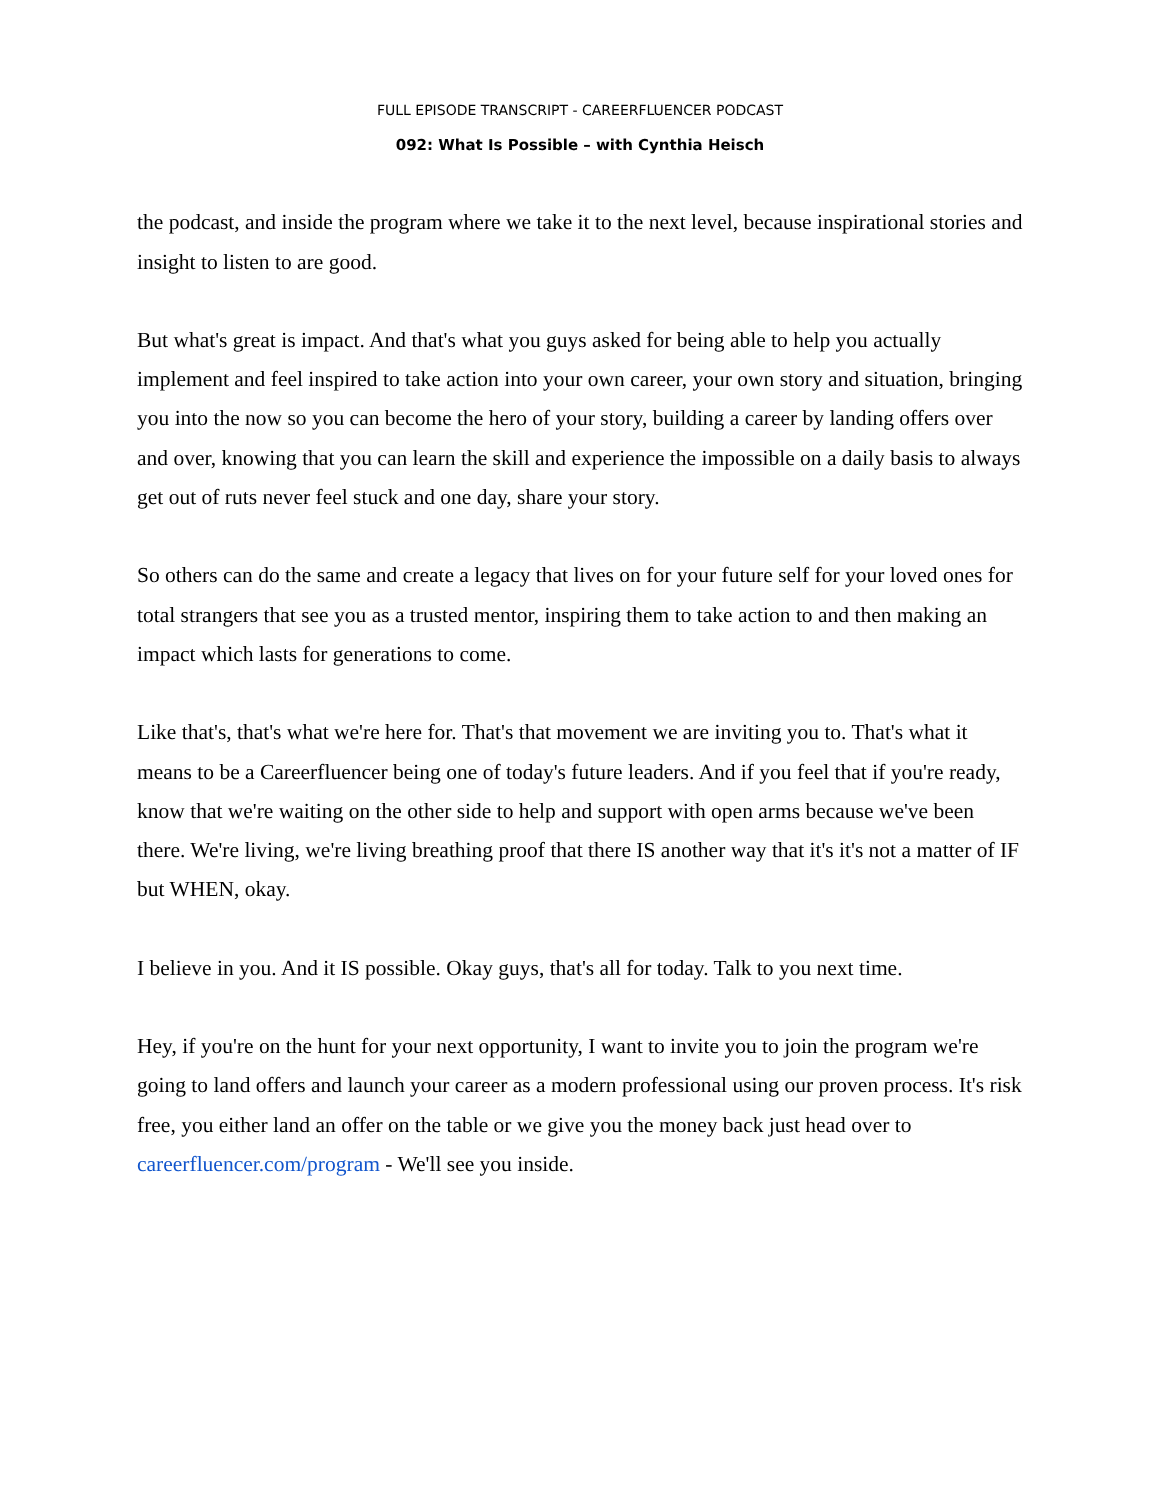FULL EPISODE TRANSCRIPT - CAREERFLUENCER PODCAST
092: What Is Possible – with Cynthia Heisch
the podcast, and inside the program where we take it to the next level, because inspirational stories and insight to listen to are good.
But what's great is impact. And that's what you guys asked for being able to help you actually implement and feel inspired to take action into your own career, your own story and situation, bringing you into the now so you can become the hero of your story, building a career by landing offers over and over, knowing that you can learn the skill and experience the impossible on a daily basis to always get out of ruts never feel stuck and one day, share your story.
So others can do the same and create a legacy that lives on for your future self for your loved ones for total strangers that see you as a trusted mentor, inspiring them to take action to and then making an impact which lasts for generations to come.
Like that's, that's what we're here for. That's that movement we are inviting you to. That's what it means to be a Careerfluencer being one of today's future leaders. And if you feel that if you're ready, know that we're waiting on the other side to help and support with open arms because we've been there. We're living, we're living breathing proof that there IS another way that it's it's not a matter of IF but WHEN, okay.
I believe in you. And it IS possible. Okay guys, that's all for today. Talk to you next time.
Hey, if you're on the hunt for your next opportunity, I want to invite you to join the program we're going to land offers and launch your career as a modern professional using our proven process. It's risk free, you either land an offer on the table or we give you the money back just head over to careerfluencer.com/program - We'll see you inside.